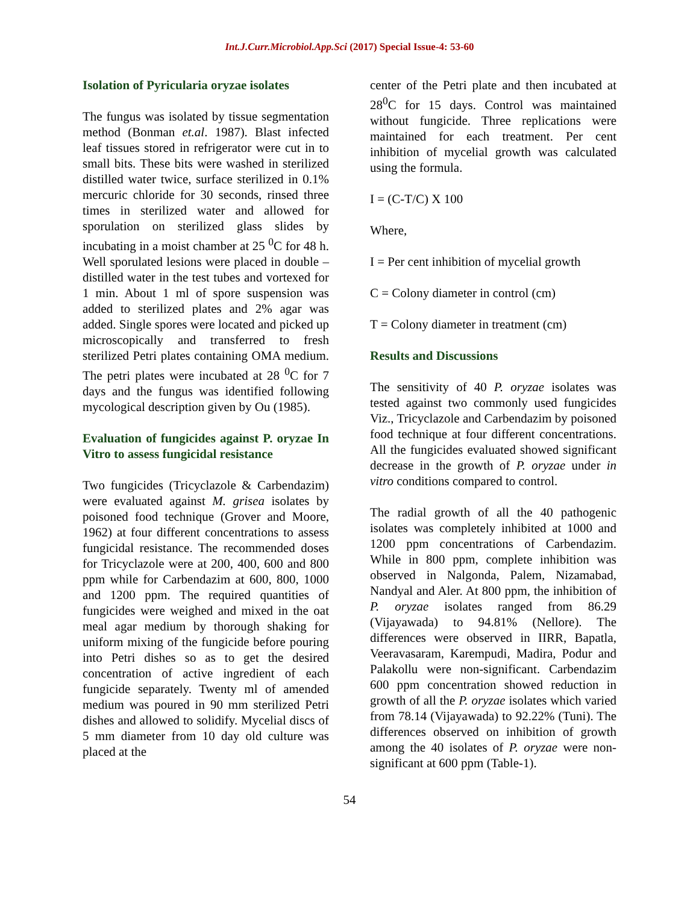Int.J.Curr.Microbiol.App.Sci (2017) Special Issue-4: 53-60
Isolation of Pyricularia oryzae isolates
The fungus was isolated by tissue segmentation method (Bonman et.al. 1987). Blast infected leaf tissues stored in refrigerator were cut in to small bits. These bits were washed in sterilized distilled water twice, surface sterilized in 0.1% mercuric chloride for 30 seconds, rinsed three times in sterilized water and allowed for sporulation on sterilized glass slides by incubating in a moist chamber at 25 <sup>0</sup>C for 48 h. Well sporulated lesions were placed in double – distilled water in the test tubes and vortexed for 1 min. About 1 ml of spore suspension was added to sterilized plates and 2% agar was added. Single spores were located and picked up microscopically and transferred to fresh sterilized Petri plates containing OMA medium. The petri plates were incubated at 28 <sup>0</sup>C for 7 days and the fungus was identified following mycological description given by Ou (1985).
Evaluation of fungicides against P. oryzae In Vitro to assess fungicidal resistance
Two fungicides (Tricyclazole & Carbendazim) were evaluated against M. grisea isolates by poisoned food technique (Grover and Moore, 1962) at four different concentrations to assess fungicidal resistance. The recommended doses for Tricyclazole were at 200, 400, 600 and 800 ppm while for Carbendazim at 600, 800, 1000 and 1200 ppm. The required quantities of fungicides were weighed and mixed in the oat meal agar medium by thorough shaking for uniform mixing of the fungicide before pouring into Petri dishes so as to get the desired concentration of active ingredient of each fungicide separately. Twenty ml of amended medium was poured in 90 mm sterilized Petri dishes and allowed to solidify. Mycelial discs of 5 mm diameter from 10 day old culture was placed at the
center of the Petri plate and then incubated at 28<sup>0</sup>C for 15 days. Control was maintained without fungicide. Three replications were maintained for each treatment. Per cent inhibition of mycelial growth was calculated using the formula.
I = (C-T/C) X 100
Where,
I = Per cent inhibition of mycelial growth
C = Colony diameter in control (cm)
T = Colony diameter in treatment (cm)
Results and Discussions
The sensitivity of 40 P. oryzae isolates was tested against two commonly used fungicides Viz., Tricyclazole and Carbendazim by poisoned food technique at four different concentrations. All the fungicides evaluated showed significant decrease in the growth of P. oryzae under in vitro conditions compared to control.
The radial growth of all the 40 pathogenic isolates was completely inhibited at 1000 and 1200 ppm concentrations of Carbendazim. While in 800 ppm, complete inhibition was observed in Nalgonda, Palem, Nizamabad, Nandyal and Aler. At 800 ppm, the inhibition of P. oryzae isolates ranged from 86.29 (Vijayawada) to 94.81% (Nellore). The differences were observed in IIRR, Bapatla, Veeravasaram, Karempudi, Madira, Podur and Palakollu were non-significant. Carbendazim 600 ppm concentration showed reduction in growth of all the P. oryzae isolates which varied from 78.14 (Vijayawada) to 92.22% (Tuni). The differences observed on inhibition of growth among the 40 isolates of P. oryzae were non-significant at 600 ppm (Table-1).
54